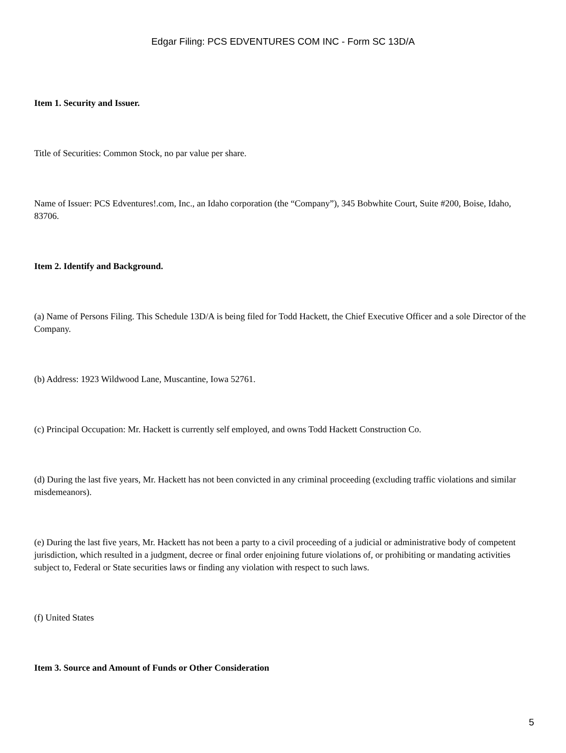Edgar Filing: PCS EDVENTURES COM INC - Form SC 13D/A
Item 1. Security and Issuer.
Title of Securities: Common Stock, no par value per share.
Name of Issuer: PCS Edventures!.com, Inc., an Idaho corporation (the “Company”), 345 Bobwhite Court, Suite #200, Boise, Idaho, 83706.
Item 2. Identify and Background.
(a) Name of Persons Filing. This Schedule 13D/A is being filed for Todd Hackett, the Chief Executive Officer and a sole Director of the Company.
(b) Address: 1923 Wildwood Lane, Muscantine, Iowa 52761.
(c) Principal Occupation: Mr. Hackett is currently self employed, and owns Todd Hackett Construction Co.
(d) During the last five years, Mr. Hackett has not been convicted in any criminal proceeding (excluding traffic violations and similar misdemeanors).
(e) During the last five years, Mr. Hackett has not been a party to a civil proceeding of a judicial or administrative body of competent jurisdiction, which resulted in a judgment, decree or final order enjoining future violations of, or prohibiting or mandating activities subject to, Federal or State securities laws or finding any violation with respect to such laws.
(f) United States
Item 3. Source and Amount of Funds or Other Consideration
5